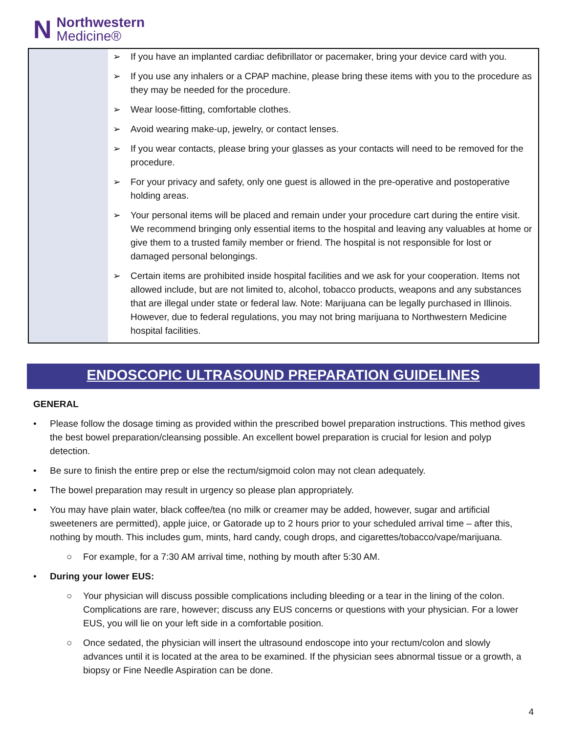N
Northwestern
Medicine®
| | ➢ If you have an implanted cardiac defibrillator or pacemaker, bring your device card with you. ➢ If you use any inhalers or a CPAP machine, please bring these items with you to the procedure as they may be needed for the procedure. ➢ Wear loose-fitting, comfortable clothes. ➢ Avoid wearing make-up, jewelry, or contact lenses. ➢ If you wear contacts, please bring your glasses as your contacts will need to be removed for the procedure. ➢ For your privacy and safety, only one guest is allowed in the pre-operative and postoperative holding areas. ➢ Your personal items will be placed and remain under your procedure cart during the entire visit. We recommend bringing only essential items to the hospital and leaving any valuables at home or give them to a trusted family member or friend. The hospital is not responsible for lost or damaged personal belongings. ➢ Certain items are prohibited inside hospital facilities and we ask for your cooperation. Items not allowed include, but are not limited to, alcohol, tobacco products, weapons and any substances that are illegal under state or federal law. Note: Marijuana can be legally purchased in Illinois. However, due to federal regulations, you may not bring marijuana to Northwestern Medicine hospital facilities. |
ENDOSCOPIC ULTRASOUND PREPARATION GUIDELINES
GENERAL
• Please follow the dosage timing as provided within the prescribed bowel preparation instructions. This method gives the best bowel preparation/cleansing possible. An excellent bowel preparation is crucial for lesion and polyp detection.
• Be sure to finish the entire prep or else the rectum/sigmoid colon may not clean adequately.
• The bowel preparation may result in urgency so please plan appropriately.
• You may have plain water, black coffee/tea (no milk or creamer may be added, however, sugar and artificial sweeteners are permitted), apple juice, or Gatorade up to 2 hours prior to your scheduled arrival time – after this, nothing by mouth. This includes gum, mints, hard candy, cough drops, and cigarettes/tobacco/vape/marijuana.
○ For example, for a 7:30 AM arrival time, nothing by mouth after 5:30 AM.
• During your lower EUS:
○ Your physician will discuss possible complications including bleeding or a tear in the lining of the colon. Complications are rare, however; discuss any EUS concerns or questions with your physician. For a lower EUS, you will lie on your left side in a comfortable position.
○ Once sedated, the physician will insert the ultrasound endoscope into your rectum/colon and slowly advances until it is located at the area to be examined. If the physician sees abnormal tissue or a growth, a biopsy or Fine Needle Aspiration can be done.
4